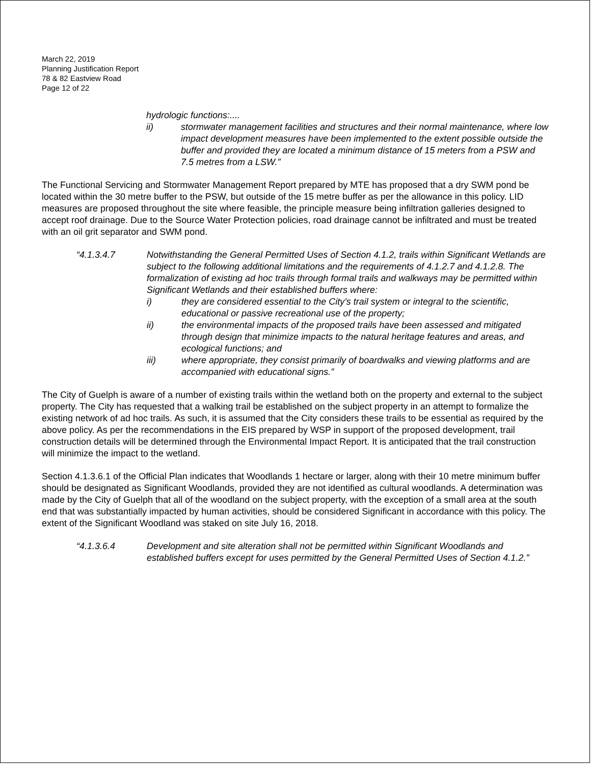March 22, 2019
Planning Justification Report
78 & 82 Eastview Road
Page 12 of 22
hydrologic functions:....
ii) stormwater management facilities and structures and their normal maintenance, where low impact development measures have been implemented to the extent possible outside the buffer and provided they are located a minimum distance of 15 meters from a PSW and 7.5 metres from a LSW.”
The Functional Servicing and Stormwater Management Report prepared by MTE has proposed that a dry SWM pond be located within the 30 metre buffer to the PSW, but outside of the 15 metre buffer as per the allowance in this policy. LID measures are proposed throughout the site where feasible, the principle measure being infiltration galleries designed to accept roof drainage. Due to the Source Water Protection policies, road drainage cannot be infiltrated and must be treated with an oil grit separator and SWM pond.
“4.1.3.4.7 Notwithstanding the General Permitted Uses of Section 4.1.2, trails within Significant Wetlands are subject to the following additional limitations and the requirements of 4.1.2.7 and 4.1.2.8. The formalization of existing ad hoc trails through formal trails and walkways may be permitted within Significant Wetlands and their established buffers where:
i) they are considered essential to the City’s trail system or integral to the scientific, educational or passive recreational use of the property;
ii) the environmental impacts of the proposed trails have been assessed and mitigated through design that minimize impacts to the natural heritage features and areas, and ecological functions; and
iii) where appropriate, they consist primarily of boardwalks and viewing platforms and are accompanied with educational signs.”
The City of Guelph is aware of a number of existing trails within the wetland both on the property and external to the subject property. The City has requested that a walking trail be established on the subject property in an attempt to formalize the existing network of ad hoc trails. As such, it is assumed that the City considers these trails to be essential as required by the above policy. As per the recommendations in the EIS prepared by WSP in support of the proposed development, trail construction details will be determined through the Environmental Impact Report. It is anticipated that the trail construction will minimize the impact to the wetland.
Section 4.1.3.6.1 of the Official Plan indicates that Woodlands 1 hectare or larger, along with their 10 metre minimum buffer should be designated as Significant Woodlands, provided they are not identified as cultural woodlands. A determination was made by the City of Guelph that all of the woodland on the subject property, with the exception of a small area at the south end that was substantially impacted by human activities, should be considered Significant in accordance with this policy. The extent of the Significant Woodland was staked on site July 16, 2018.
“4.1.3.6.4 Development and site alteration shall not be permitted within Significant Woodlands and established buffers except for uses permitted by the General Permitted Uses of Section 4.1.2.”